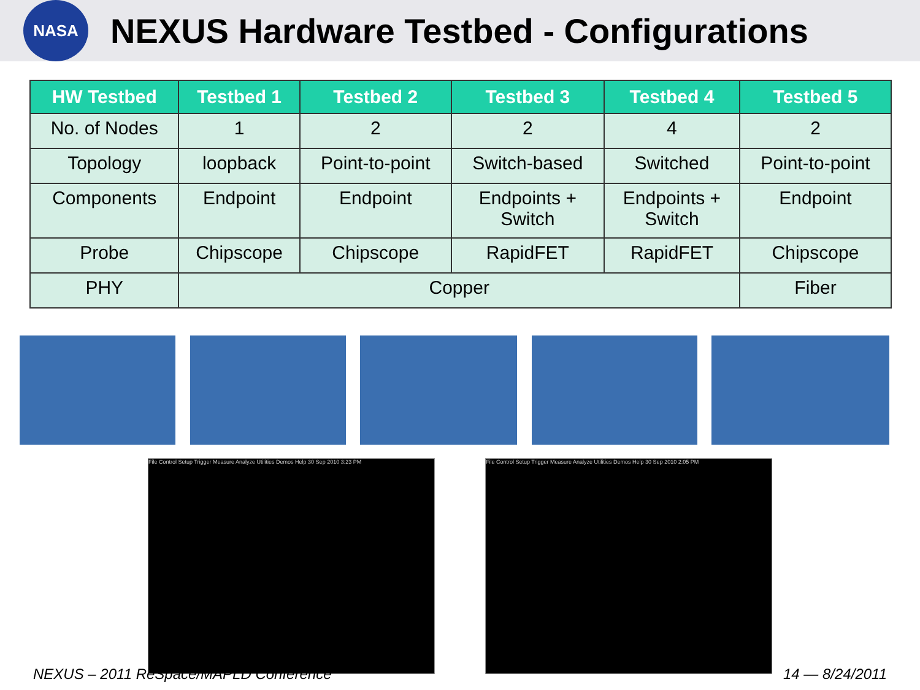NASA
NEXUS Hardware Testbed - Configurations
| HW Testbed | Testbed 1 | Testbed 2 | Testbed 3 | Testbed 4 | Testbed 5 |
| --- | --- | --- | --- | --- | --- |
| No. of Nodes | 1 | 2 | 2 | 4 | 2 |
| Topology | loopback | Point-to-point | Switch-based | Switched | Point-to-point |
| Components | Endpoint | Endpoint | Endpoints + Switch | Endpoints + Switch | Endpoint |
| Probe | Chipscope | Chipscope | RapidFET | RapidFET | Chipscope |
| PHY | Copper | | | | Fiber |
File Control Setup Trigger Measure Analyze Utilities Demos Help 30 Sep 2010 3:23 PM File Control Setup Trigger Measure Analyze Utilities Demos Help 30 Sep 2010 2:05 PM
NEXUS – 2011 ReSpace/MAPLD Conference 14 — 8/24/2011